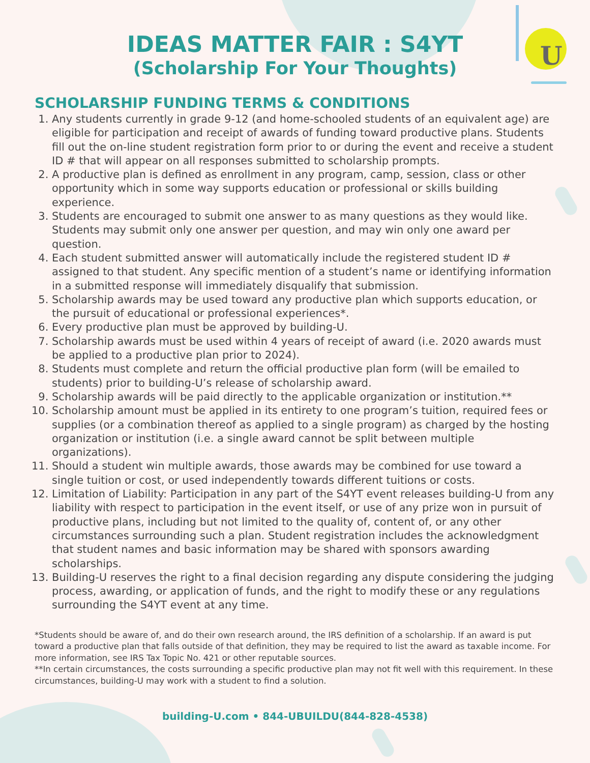U
IDEAS MATTER FAIR : S4YT
(Scholarship For Your Thoughts)
SCHOLARSHIP FUNDING TERMS & CONDITIONS
1. Any students currently in grade 9-12 (and home-schooled students of an equivalent age) are eligible for participation and receipt of awards of funding toward productive plans. Students fill out the on-line student registration form prior to or during the event and receive a student ID # that will appear on all responses submitted to scholarship prompts.
2. A productive plan is defined as enrollment in any program, camp, session, class or other opportunity which in some way supports education or professional or skills building experience.
3. Students are encouraged to submit one answer to as many questions as they would like. Students may submit only one answer per question, and may win only one award per question.
4. Each student submitted answer will automatically include the registered student ID # assigned to that student. Any specific mention of a student’s name or identifying information in a submitted response will immediately disqualify that submission.
5. Scholarship awards may be used toward any productive plan which supports education, or the pursuit of educational or professional experiences*.
6. Every productive plan must be approved by building-U.
7. Scholarship awards must be used within 4 years of receipt of award (i.e. 2020 awards must be applied to a productive plan prior to 2024).
8. Students must complete and return the official productive plan form (will be emailed to students) prior to building-U’s release of scholarship award.
9. Scholarship awards will be paid directly to the applicable organization or institution.**
10. Scholarship amount must be applied in its entirety to one program’s tuition, required fees or supplies (or a combination thereof as applied to a single program) as charged by the hosting organization or institution (i.e. a single award cannot be split between multiple organizations).
11. Should a student win multiple awards, those awards may be combined for use toward a single tuition or cost, or used independently towards different tuitions or costs.
12. Limitation of Liability: Participation in any part of the S4YT event releases building-U from any liability with respect to participation in the event itself, or use of any prize won in pursuit of productive plans, including but not limited to the quality of, content of, or any other circumstances surrounding such a plan. Student registration includes the acknowledgment that student names and basic information may be shared with sponsors awarding scholarships.
13. Building-U reserves the right to a final decision regarding any dispute considering the judging process, awarding, or application of funds, and the right to modify these or any regulations surrounding the S4YT event at any time.
*Students should be aware of, and do their own research around, the IRS definition of a scholarship. If an award is put toward a productive plan that falls outside of that definition, they may be required to list the award as taxable income. For more information, see IRS Tax Topic No. 421 or other reputable sources.
**In certain circumstances, the costs surrounding a specific productive plan may not fit well with this requirement. In these circumstances, building-U may work with a student to find a solution.
building-U.com • 844-UBUILDU(844-828-4538)